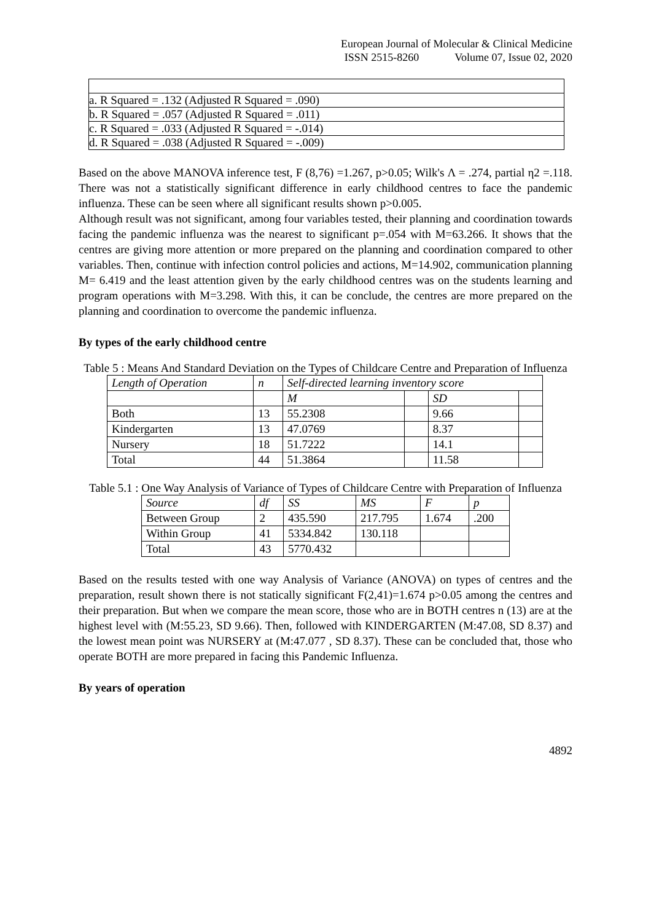European Journal of Molecular & Clinical Medicine
ISSN 2515-8260 Volume 07, Issue 02, 2020
| a. R Squared = .132 (Adjusted R Squared = .090) |
| b. R Squared = .057 (Adjusted R Squared = .011) |
| c. R Squared = .033 (Adjusted R Squared = -.014) |
| d. R Squared = .038 (Adjusted R Squared = -.009) |
Based on the above MANOVA inference test, F (8,76) =1.267, p>0.05; Wilk's Λ = .274, partial η2 =.118. There was not a statistically significant difference in early childhood centres to face the pandemic influenza. These can be seen where all significant results shown p>0.005.
Although result was not significant, among four variables tested, their planning and coordination towards facing the pandemic influenza was the nearest to significant p=.054 with M=63.266. It shows that the centres are giving more attention or more prepared on the planning and coordination compared to other variables. Then, continue with infection control policies and actions, M=14.902, communication planning M= 6.419 and the least attention given by the early childhood centres was on the students learning and program operations with M=3.298. With this, it can be conclude, the centres are more prepared on the planning and coordination to overcome the pandemic influenza.
By types of the early childhood centre
Table 5 : Means And Standard Deviation on the Types of Childcare Centre and Preparation of Influenza
| Length of Operation | n | Self-directed learning inventory score | | | |
| | | M | | SD | |
| Both | 13 | 55.2308 | | 9.66 | |
| Kindergarten | 13 | 47.0769 | | 8.37 | |
| Nursery | 18 | 51.7222 | | 14.1 | |
| Total | 44 | 51.3864 | | 11.58 | |
Table 5.1 : One Way Analysis of Variance of Types of Childcare Centre with Preparation of Influenza
| Source | df | SS | MS | F | p |
| Between Group | 2 | 435.590 | 217.795 | 1.674 | .200 |
| Within Group | 41 | 5334.842 | 130.118 | | |
| Total | 43 | 5770.432 | | | |
Based on the results tested with one way Analysis of Variance (ANOVA) on types of centres and the preparation, result shown there is not statically significant F(2,41)=1.674 p>0.05 among the centres and their preparation. But when we compare the mean score, those who are in BOTH centres n (13) are at the highest level with (M:55.23, SD 9.66). Then, followed with KINDERGARTEN (M:47.08, SD 8.37) and the lowest mean point was NURSERY at (M:47.077 , SD 8.37). These can be concluded that, those who operate BOTH are more prepared in facing this Pandemic Influenza.
By years of operation
4892